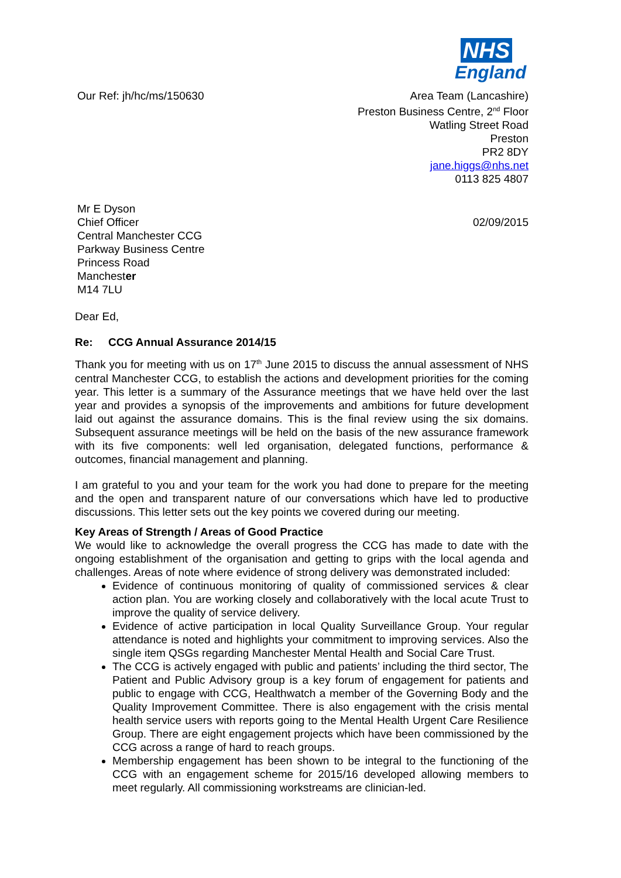NHS
England
Our Ref: jh/hc/ms/150630 Area Team (Lancashire)
Preston Business Centre, 2<sup>nd</sup> Floor
Watling Street Road
Preston
PR2 8DY
jane.higgs@nhs.net
0113 825 4807
Mr E Dyson
Chief Officer
Central Manchester CCG
Parkway Business Centre
Princess Road
Manchester
M14 7LU
02/09/2015
Dear Ed,
Re: CCG Annual Assurance 2014/15
Thank you for meeting with us on 17<sup>th</sup> June 2015 to discuss the annual assessment of NHS central Manchester CCG, to establish the actions and development priorities for the coming year. This letter is a summary of the Assurance meetings that we have held over the last year and provides a synopsis of the improvements and ambitions for future development laid out against the assurance domains. This is the final review using the six domains. Subsequent assurance meetings will be held on the basis of the new assurance framework with its five components: well led organisation, delegated functions, performance & outcomes, financial management and planning.
I am grateful to you and your team for the work you had done to prepare for the meeting and the open and transparent nature of our conversations which have led to productive discussions. This letter sets out the key points we covered during our meeting.
Key Areas of Strength / Areas of Good Practice
We would like to acknowledge the overall progress the CCG has made to date with the ongoing establishment of the organisation and getting to grips with the local agenda and challenges. Areas of note where evidence of strong delivery was demonstrated included:
Evidence of continuous monitoring of quality of commissioned services & clear action plan. You are working closely and collaboratively with the local acute Trust to improve the quality of service delivery.
Evidence of active participation in local Quality Surveillance Group. Your regular attendance is noted and highlights your commitment to improving services. Also the single item QSGs regarding Manchester Mental Health and Social Care Trust.
The CCG is actively engaged with public and patients’ including the third sector, The Patient and Public Advisory group is a key forum of engagement for patients and public to engage with CCG, Healthwatch a member of the Governing Body and the Quality Improvement Committee. There is also engagement with the crisis mental health service users with reports going to the Mental Health Urgent Care Resilience Group. There are eight engagement projects which have been commissioned by the CCG across a range of hard to reach groups.
Membership engagement has been shown to be integral to the functioning of the CCG with an engagement scheme for 2015/16 developed allowing members to meet regularly. All commissioning workstreams are clinician-led.